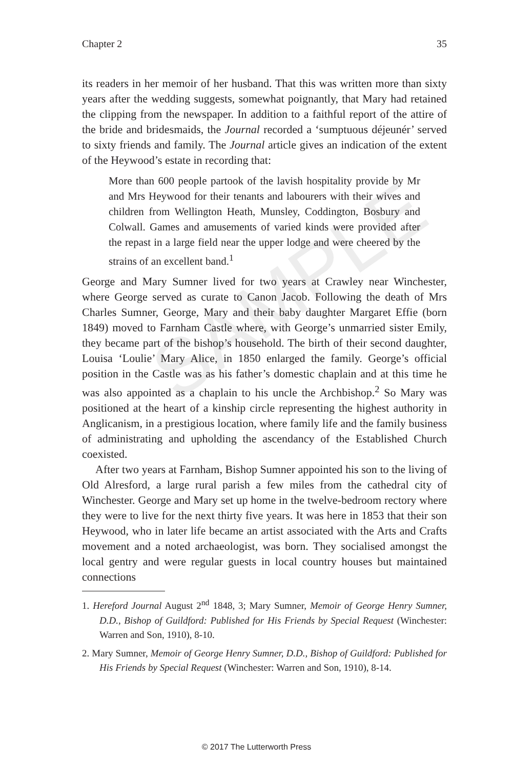SAMPLE
Chapter 2 35
its readers in her memoir of her husband. That this was written more than sixty years after the wedding suggests, somewhat poignantly, that Mary had retained the clipping from the newspaper. In addition to a faithful report of the attire of the bride and bridesmaids, the Journal recorded a ‘sumptuous déjeunér’ served to sixty friends and family. The Journal article gives an indication of the extent of the Heywood’s estate in recording that:
More than 600 people partook of the lavish hospitality provide by Mr and Mrs Heywood for their tenants and labourers with their wives and children from Wellington Heath, Munsley, Coddington, Bosbury and Colwall. Games and amusements of varied kinds were provided after the repast in a large field near the upper lodge and were cheered by the strains of an excellent band.<sup>1</sup>
George and Mary Sumner lived for two years at Crawley near Winchester, where George served as curate to Canon Jacob. Following the death of Mrs Charles Sumner, George, Mary and their baby daughter Margaret Effie (born 1849) moved to Farnham Castle where, with George’s unmarried sister Emily, they became part of the bishop’s household. The birth of their second daughter, Louisa ‘Loulie’ Mary Alice, in 1850 enlarged the family. George’s official position in the Castle was as his father’s domestic chaplain and at this time he was also appointed as a chaplain to his uncle the Archbishop.<sup>2</sup> So Mary was positioned at the heart of a kinship circle representing the highest authority in Anglicanism, in a prestigious location, where family life and the family business of administrating and upholding the ascendancy of the Established Church coexisted.
After two years at Farnham, Bishop Sumner appointed his son to the living of Old Alresford, a large rural parish a few miles from the cathedral city of Winchester. George and Mary set up home in the twelve-bedroom rectory where they were to live for the next thirty five years. It was here in 1853 that their son Heywood, who in later life became an artist associated with the Arts and Crafts movement and a noted archaeologist, was born. They socialised amongst the local gentry and were regular guests in local country houses but maintained connections
1. Hereford Journal August 2<sup>nd</sup> 1848, 3; Mary Sumner, Memoir of George Henry Sumner, D.D., Bishop of Guildford: Published for His Friends by Special Request (Winchester: Warren and Son, 1910), 8-10.
2. Mary Sumner, Memoir of George Henry Sumner, D.D., Bishop of Guildford: Published for His Friends by Special Request (Winchester: Warren and Son, 1910), 8-14.
© 2017 The Lutterworth Press